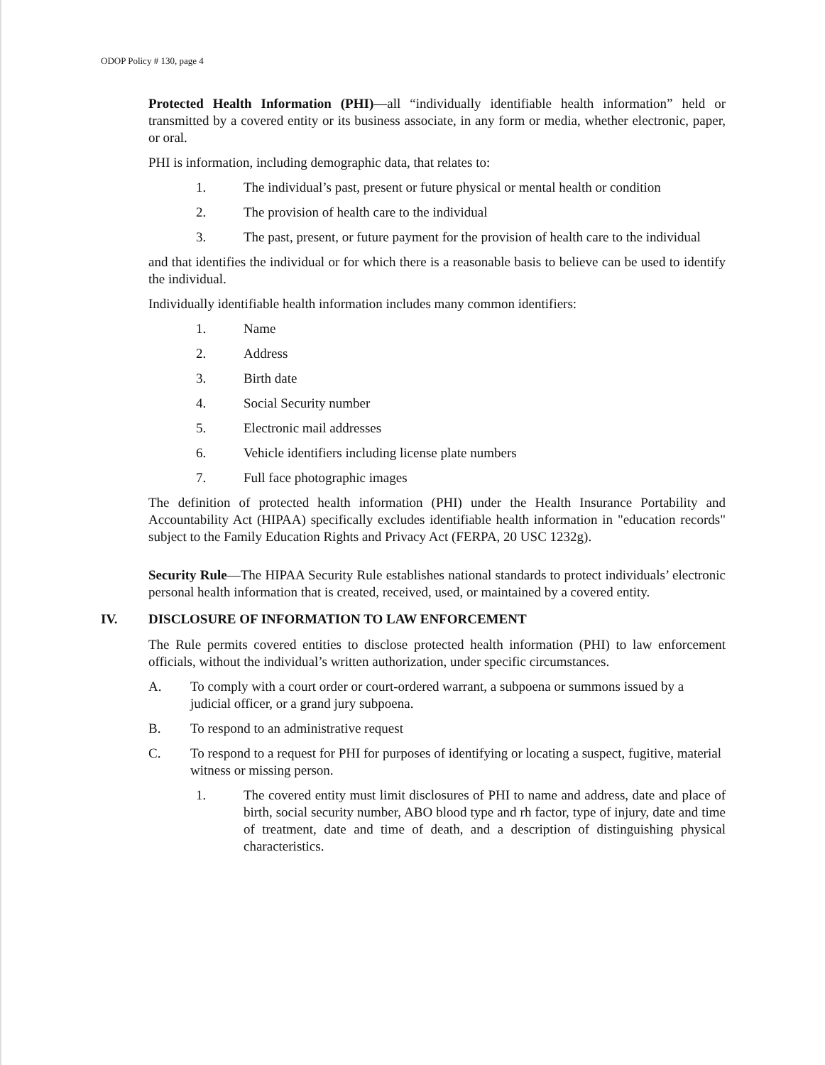ODOP Policy # 130, page 4
Protected Health Information (PHI)—all “individually identifiable health information” held or transmitted by a covered entity or its business associate, in any form or media, whether electronic, paper, or oral.
PHI is information, including demographic data, that relates to:
1. The individual’s past, present or future physical or mental health or condition
2. The provision of health care to the individual
3. The past, present, or future payment for the provision of health care to the individual
and that identifies the individual or for which there is a reasonable basis to believe can be used to identify the individual.
Individually identifiable health information includes many common identifiers:
1. Name
2. Address
3. Birth date
4. Social Security number
5. Electronic mail addresses
6. Vehicle identifiers including license plate numbers
7. Full face photographic images
The definition of protected health information (PHI) under the Health Insurance Portability and Accountability Act (HIPAA) specifically excludes identifiable health information in "education records" subject to the Family Education Rights and Privacy Act (FERPA, 20 USC 1232g).
Security Rule—The HIPAA Security Rule establishes national standards to protect individuals’ electronic personal health information that is created, received, used, or maintained by a covered entity.
IV. DISCLOSURE OF INFORMATION TO LAW ENFORCEMENT
The Rule permits covered entities to disclose protected health information (PHI) to law enforcement officials, without the individual’s written authorization, under specific circumstances.
A. To comply with a court order or court-ordered warrant, a subpoena or summons issued by a judicial officer, or a grand jury subpoena.
B. To respond to an administrative request
C. To respond to a request for PHI for purposes of identifying or locating a suspect, fugitive, material witness or missing person.
1. The covered entity must limit disclosures of PHI to name and address, date and place of birth, social security number, ABO blood type and rh factor, type of injury, date and time of treatment, date and time of death, and a description of distinguishing physical characteristics.